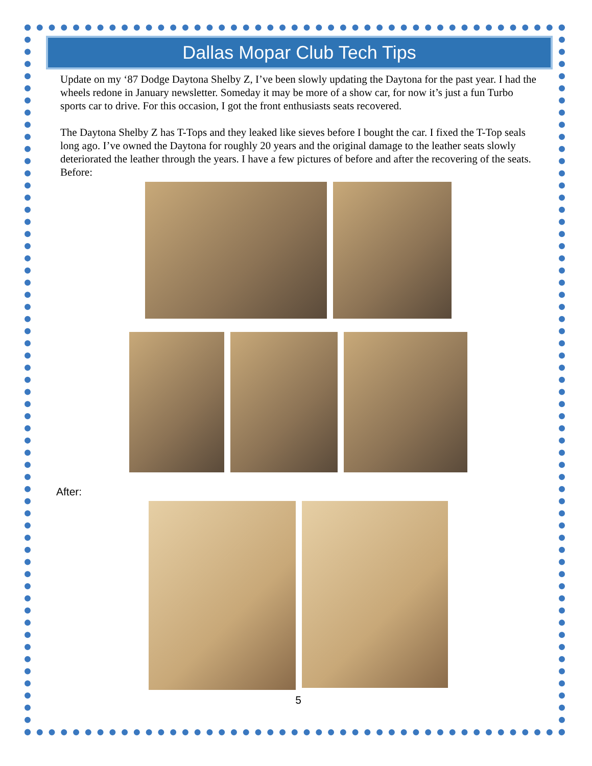Dallas Mopar Club Tech Tips
Update on my ‘87 Dodge Daytona Shelby Z, I’ve been slowly updating the Daytona for the past year. I had the wheels redone in January newsletter. Someday it may be more of a show car, for now it’s just a fun Turbo sports car to drive. For this occasion, I got the front enthusiasts seats recovered.
The Daytona Shelby Z has T-Tops and they leaked like sieves before I bought the car. I fixed the T-Top seals long ago. I’ve owned the Daytona for roughly 20 years and the original damage to the leather seats slowly deteriorated the leather through the years. I have a few pictures of before and after the recovering of the seats.
Before:
After:
5